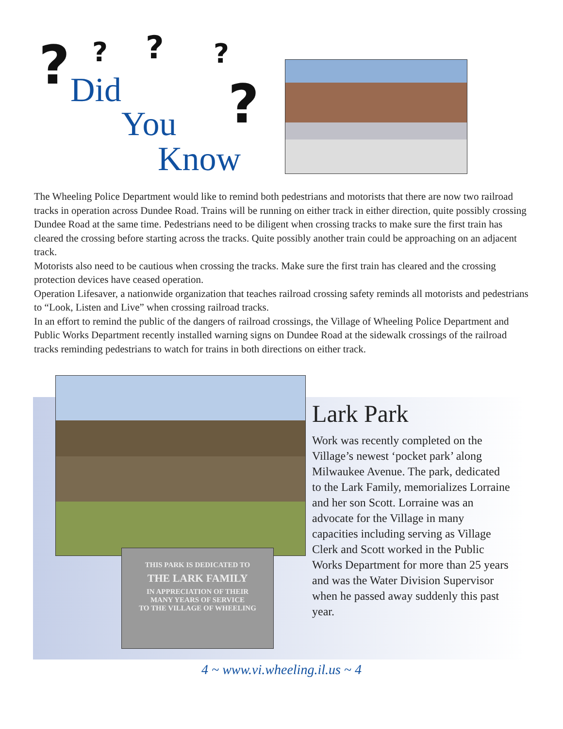? ? ? ?
? Did
You
Know
The Wheeling Police Department would like to remind both pedestrians and motorists that there are now two railroad tracks in operation across Dundee Road. Trains will be running on either track in either direction, quite possibly crossing Dundee Road at the same time. Pedestrians need to be diligent when crossing tracks to make sure the first train has cleared the crossing before starting across the tracks. Quite possibly another train could be approaching on an adjacent track.
Motorists also need to be cautious when crossing the tracks. Make sure the first train has cleared and the crossing protection devices have ceased operation.
Operation Lifesaver, a nationwide organization that teaches railroad crossing safety reminds all motorists and pedestrians to “Look, Listen and Live” when crossing railroad tracks.
In an effort to remind the public of the dangers of railroad crossings, the Village of Wheeling Police Department and Public Works Department recently installed warning signs on Dundee Road at the sidewalk crossings of the railroad tracks reminding pedestrians to watch for trains in both directions on either track.
THIS PARK IS DEDICATED TO
THE LARK FAMILY
IN APPRECIATION OF THEIR
MANY YEARS OF SERVICE
TO THE VILLAGE OF WHEELING
Lark Park
Work was recently completed on the Village’s newest ‘pocket park’ along Milwaukee Avenue. The park, dedicated to the Lark Family, memorializes Lorraine and her son Scott. Lorraine was an advocate for the Village in many capacities including serving as Village Clerk and Scott worked in the Public Works Department for more than 25 years and was the Water Division Supervisor when he passed away suddenly this past year.
4 ~ www.vi.wheeling.il.us ~ 4